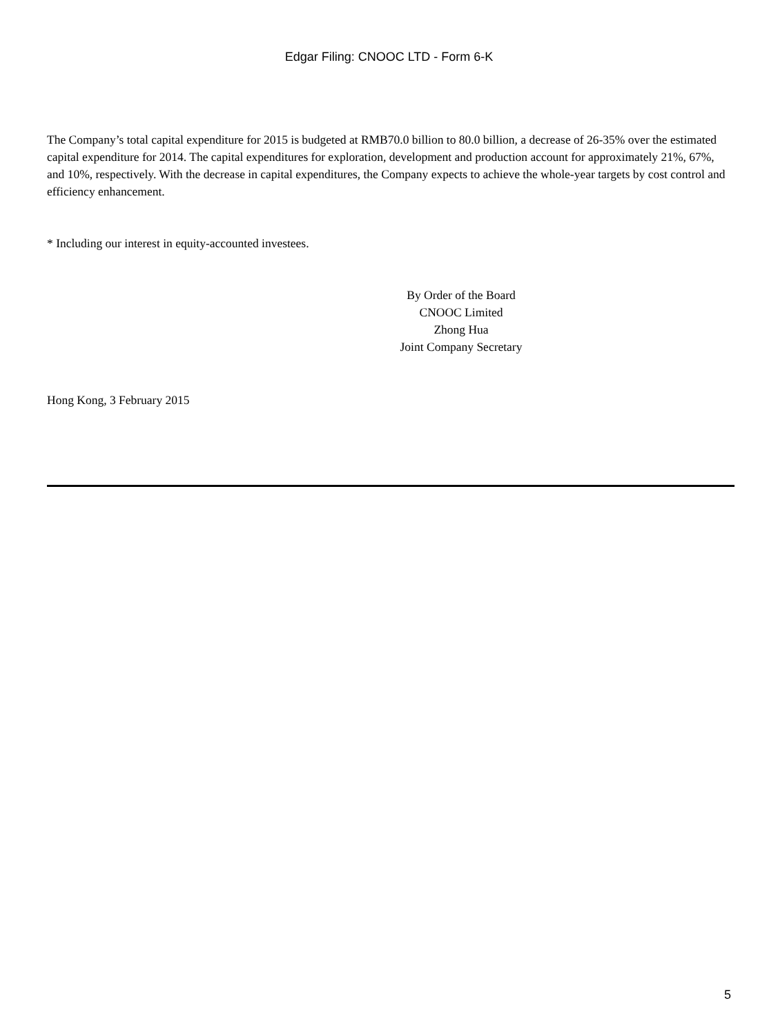Edgar Filing: CNOOC LTD - Form 6-K
The Company’s total capital expenditure for 2015 is budgeted at RMB70.0 billion to 80.0 billion, a decrease of 26-35% over the estimated capital expenditure for 2014. The capital expenditures for exploration, development and production account for approximately 21%, 67%, and 10%, respectively. With the decrease in capital expenditures, the Company expects to achieve the whole-year targets by cost control and efficiency enhancement.
* Including our interest in equity-accounted investees.
By Order of the Board
CNOOC Limited
Zhong Hua
Joint Company Secretary
Hong Kong, 3 February 2015
5